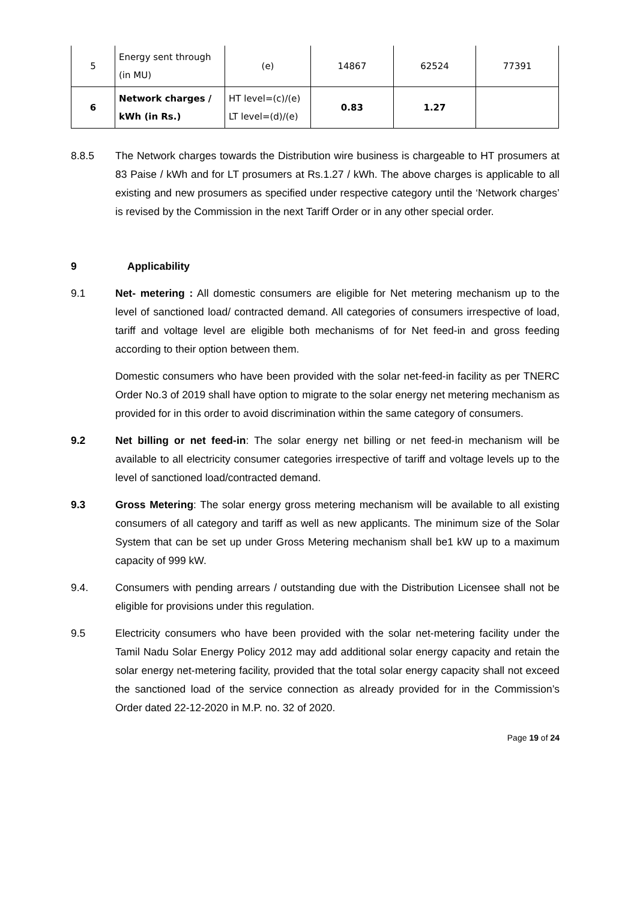| 5 | Energy sent through (in MU) | (e) | 14867 | 62524 | 77391 |
| 6 | Network charges / kWh (in Rs.) | HT level=(c)/(e) LT level=(d)/(e) | 0.83 | 1.27 | |
8.8.5 The Network charges towards the Distribution wire business is chargeable to HT prosumers at 83 Paise / kWh and for LT prosumers at Rs.1.27 / kWh. The above charges is applicable to all existing and new prosumers as specified under respective category until the ‘Network charges’ is revised by the Commission in the next Tariff Order or in any other special order.
9 Applicability
9.1 Net- metering : All domestic consumers are eligible for Net metering mechanism up to the level of sanctioned load/ contracted demand. All categories of consumers irrespective of load, tariff and voltage level are eligible both mechanisms of for Net feed-in and gross feeding according to their option between them.
Domestic consumers who have been provided with the solar net-feed-in facility as per TNERC Order No.3 of 2019 shall have option to migrate to the solar energy net metering mechanism as provided for in this order to avoid discrimination within the same category of consumers.
9.2 Net billing or net feed-in: The solar energy net billing or net feed-in mechanism will be available to all electricity consumer categories irrespective of tariff and voltage levels up to the level of sanctioned load/contracted demand.
9.3 Gross Metering: The solar energy gross metering mechanism will be available to all existing consumers of all category and tariff as well as new applicants. The minimum size of the Solar System that can be set up under Gross Metering mechanism shall be1 kW up to a maximum capacity of 999 kW.
9.4. Consumers with pending arrears / outstanding due with the Distribution Licensee shall not be eligible for provisions under this regulation.
9.5 Electricity consumers who have been provided with the solar net-metering facility under the Tamil Nadu Solar Energy Policy 2012 may add additional solar energy capacity and retain the solar energy net-metering facility, provided that the total solar energy capacity shall not exceed the sanctioned load of the service connection as already provided for in the Commission’s Order dated 22-12-2020 in M.P. no. 32 of 2020.
Page 19 of 24